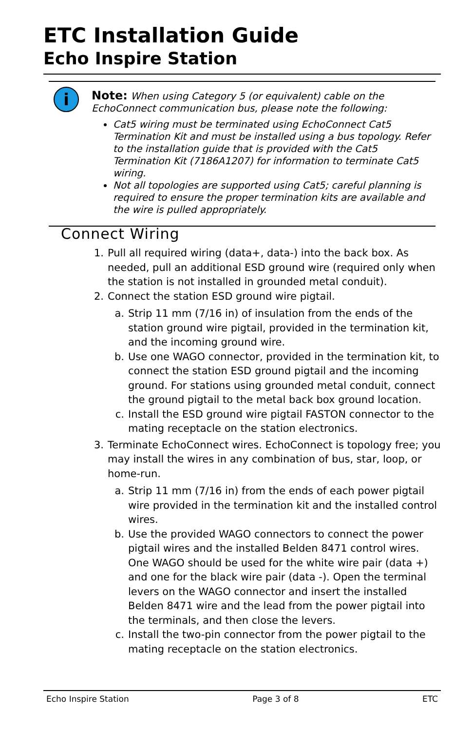ETC Installation Guide
Echo Inspire Station
i
Note: When using Category 5 (or equivalent) cable on the EchoConnect communication bus, please note the following:
Cat5 wiring must be terminated using EchoConnect Cat5 Termination Kit and must be installed using a bus topology. Refer to the installation guide that is provided with the Cat5 Termination Kit (7186A1207) for information to terminate Cat5 wiring.
Not all topologies are supported using Cat5; careful planning is required to ensure the proper termination kits are available and the wire is pulled appropriately.
Connect Wiring
1. Pull all required wiring (data+, data-) into the back box. As needed, pull an additional ESD ground wire (required only when the station is not installed in grounded metal conduit).
2. Connect the station ESD ground wire pigtail.
a. Strip 11 mm (7/16 in) of insulation from the ends of the station ground wire pigtail, provided in the termination kit, and the incoming ground wire.
b. Use one WAGO connector, provided in the termination kit, to connect the station ESD ground pigtail and the incoming ground. For stations using grounded metal conduit, connect the ground pigtail to the metal back box ground location.
c. Install the ESD ground wire pigtail FASTON connector to the mating receptacle on the station electronics.
3. Terminate EchoConnect wires. EchoConnect is topology free; you may install the wires in any combination of bus, star, loop, or home-run.
a. Strip 11 mm (7/16 in) from the ends of each power pigtail wire provided in the termination kit and the installed control wires.
b. Use the provided WAGO connectors to connect the power pigtail wires and the installed Belden 8471 control wires. One WAGO should be used for the white wire pair (data +) and one for the black wire pair (data -). Open the terminal levers on the WAGO connector and insert the installed Belden 8471 wire and the lead from the power pigtail into the terminals, and then close the levers.
c. Install the two-pin connector from the power pigtail to the mating receptacle on the station electronics.
Echo Inspire Station Page 3 of 8 ETC